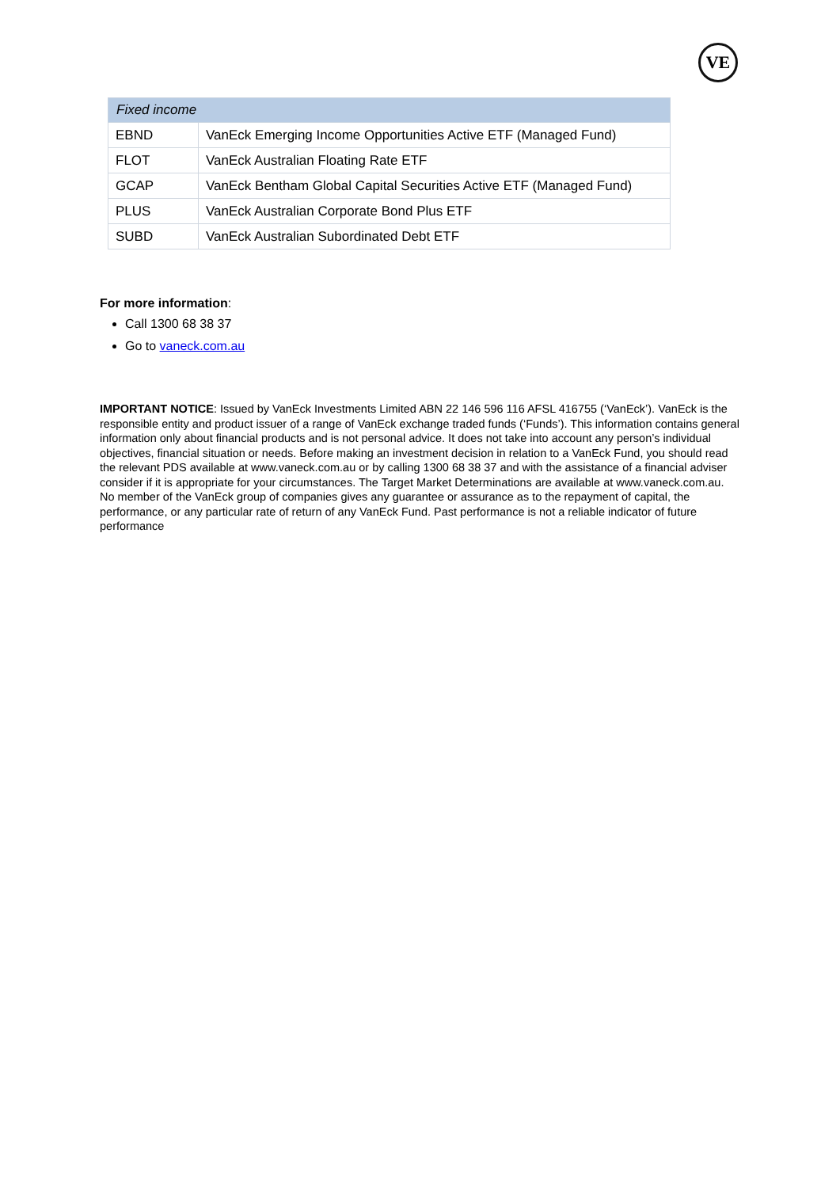VE
| Fixed income | |
| --- | --- |
| EBND | VanEck Emerging Income Opportunities Active ETF (Managed Fund) |
| FLOT | VanEck Australian Floating Rate ETF |
| GCAP | VanEck Bentham Global Capital Securities Active ETF (Managed Fund) |
| PLUS | VanEck Australian Corporate Bond Plus ETF |
| SUBD | VanEck Australian Subordinated Debt ETF |
For more information:
Call 1300 68 38 37
Go to vaneck.com.au
IMPORTANT NOTICE: Issued by VanEck Investments Limited ABN 22 146 596 116 AFSL 416755 (‘VanEck’). VanEck is the responsible entity and product issuer of a range of VanEck exchange traded funds (‘Funds’). This information contains general information only about financial products and is not personal advice. It does not take into account any person’s individual objectives, financial situation or needs. Before making an investment decision in relation to a VanEck Fund, you should read the relevant PDS available at www.vaneck.com.au or by calling 1300 68 38 37 and with the assistance of a financial adviser consider if it is appropriate for your circumstances. The Target Market Determinations are available at www.vaneck.com.au. No member of the VanEck group of companies gives any guarantee or assurance as to the repayment of capital, the performance, or any particular rate of return of any VanEck Fund. Past performance is not a reliable indicator of future performance